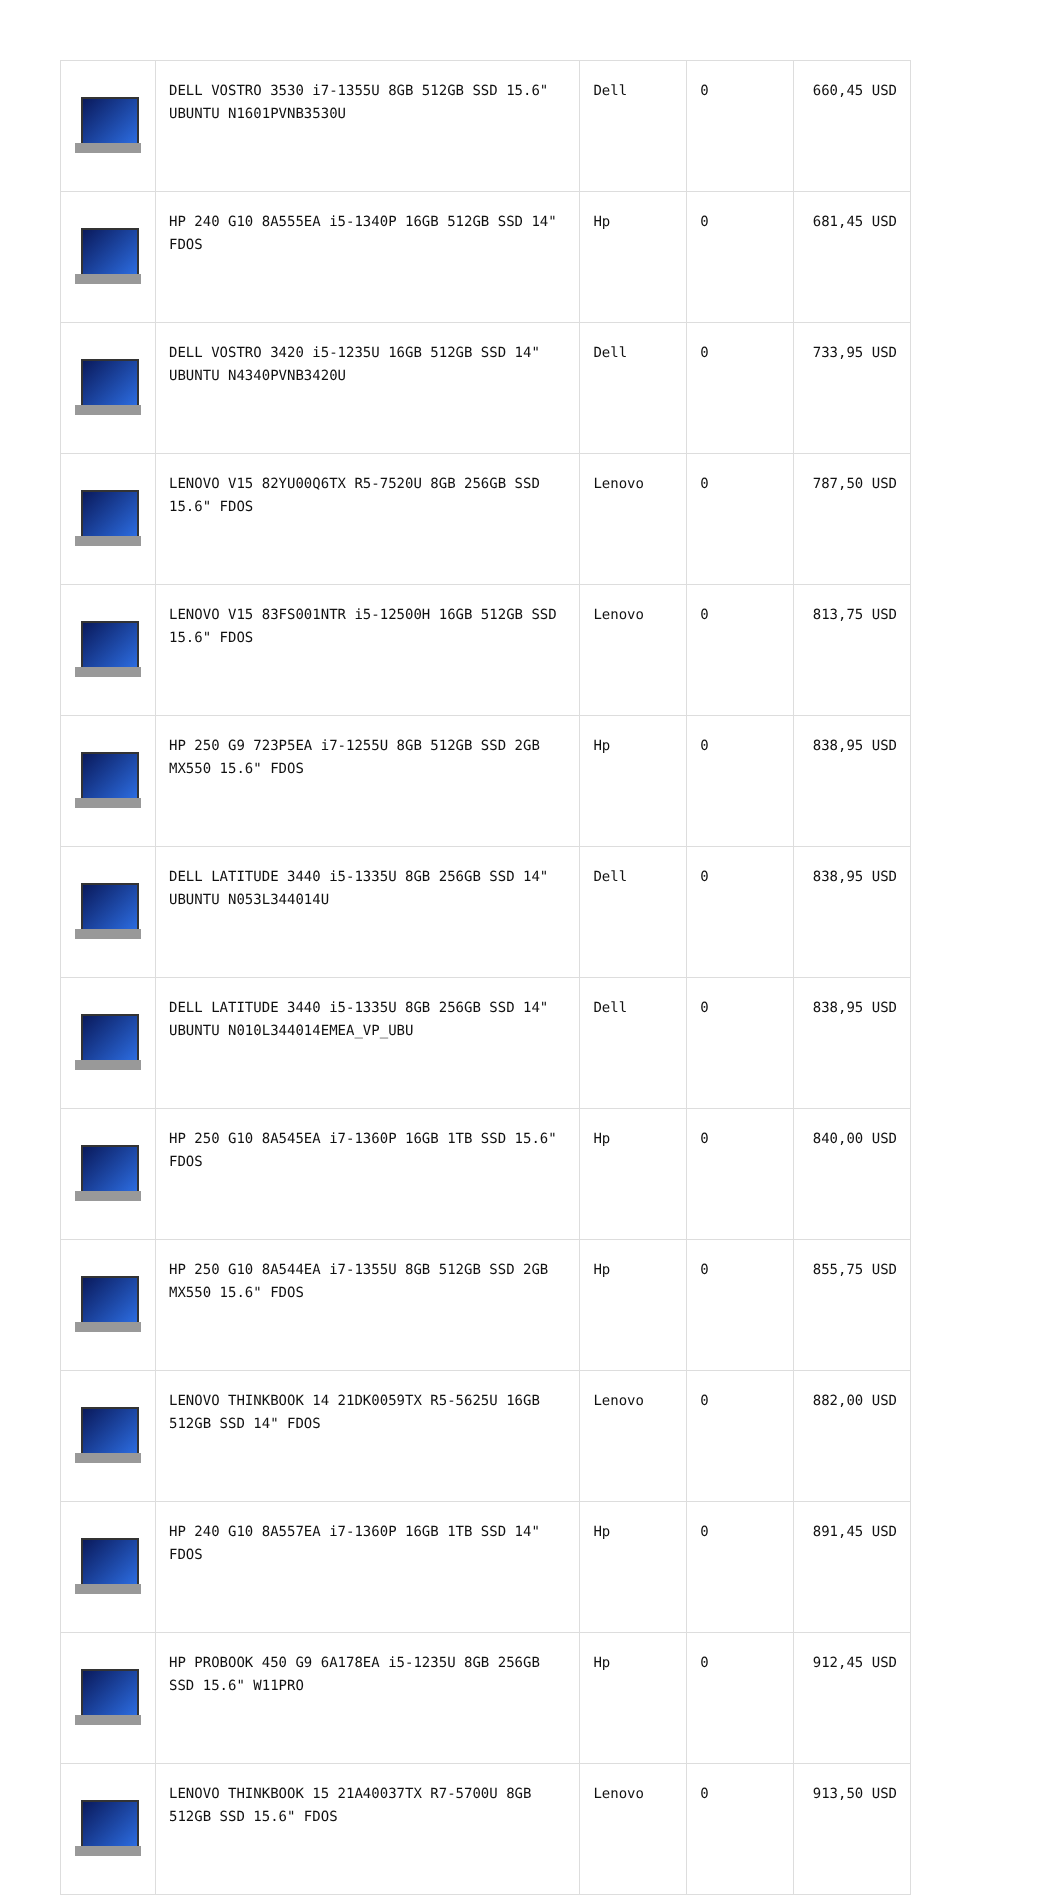| | DELL VOSTRO 3530 i7-1355U 8GB 512GB SSD 15.6" UBUNTU N1601PVNB3530U | Dell | 0 | 660,45 USD |
| | HP 240 G10 8A555EA i5-1340P 16GB 512GB SSD 14" FDOS | Hp | 0 | 681,45 USD |
| | DELL VOSTRO 3420 i5-1235U 16GB 512GB SSD 14" UBUNTU N4340PVNB3420U | Dell | 0 | 733,95 USD |
| | LENOVO V15 82YU00Q6TX R5-7520U 8GB 256GB SSD 15.6" FDOS | Lenovo | 0 | 787,50 USD |
| | LENOVO V15 83FS001NTR i5-12500H 16GB 512GB SSD 15.6" FDOS | Lenovo | 0 | 813,75 USD |
| | HP 250 G9 723P5EA i7-1255U 8GB 512GB SSD 2GB MX550 15.6" FDOS | Hp | 0 | 838,95 USD |
| | DELL LATITUDE 3440 i5-1335U 8GB 256GB SSD 14" UBUNTU N053L344014U | Dell | 0 | 838,95 USD |
| | DELL LATITUDE 3440 i5-1335U 8GB 256GB SSD 14" UBUNTU N010L344014EMEA_VP_UBU | Dell | 0 | 838,95 USD |
| | HP 250 G10 8A545EA i7-1360P 16GB 1TB SSD 15.6" FDOS | Hp | 0 | 840,00 USD |
| | HP 250 G10 8A544EA i7-1355U 8GB 512GB SSD 2GB MX550 15.6" FDOS | Hp | 0 | 855,75 USD |
| | LENOVO THINKBOOK 14 21DK0059TX R5-5625U 16GB 512GB SSD 14" FDOS | Lenovo | 0 | 882,00 USD |
| | HP 240 G10 8A557EA i7-1360P 16GB 1TB SSD 14" FDOS | Hp | 0 | 891,45 USD |
| | HP PROBOOK 450 G9 6A178EA i5-1235U 8GB 256GB SSD 15.6" W11PRO | Hp | 0 | 912,45 USD |
| | LENOVO THINKBOOK 15 21A40037TX R7-5700U 8GB 512GB SSD 15.6" FDOS | Lenovo | 0 | 913,50 USD |